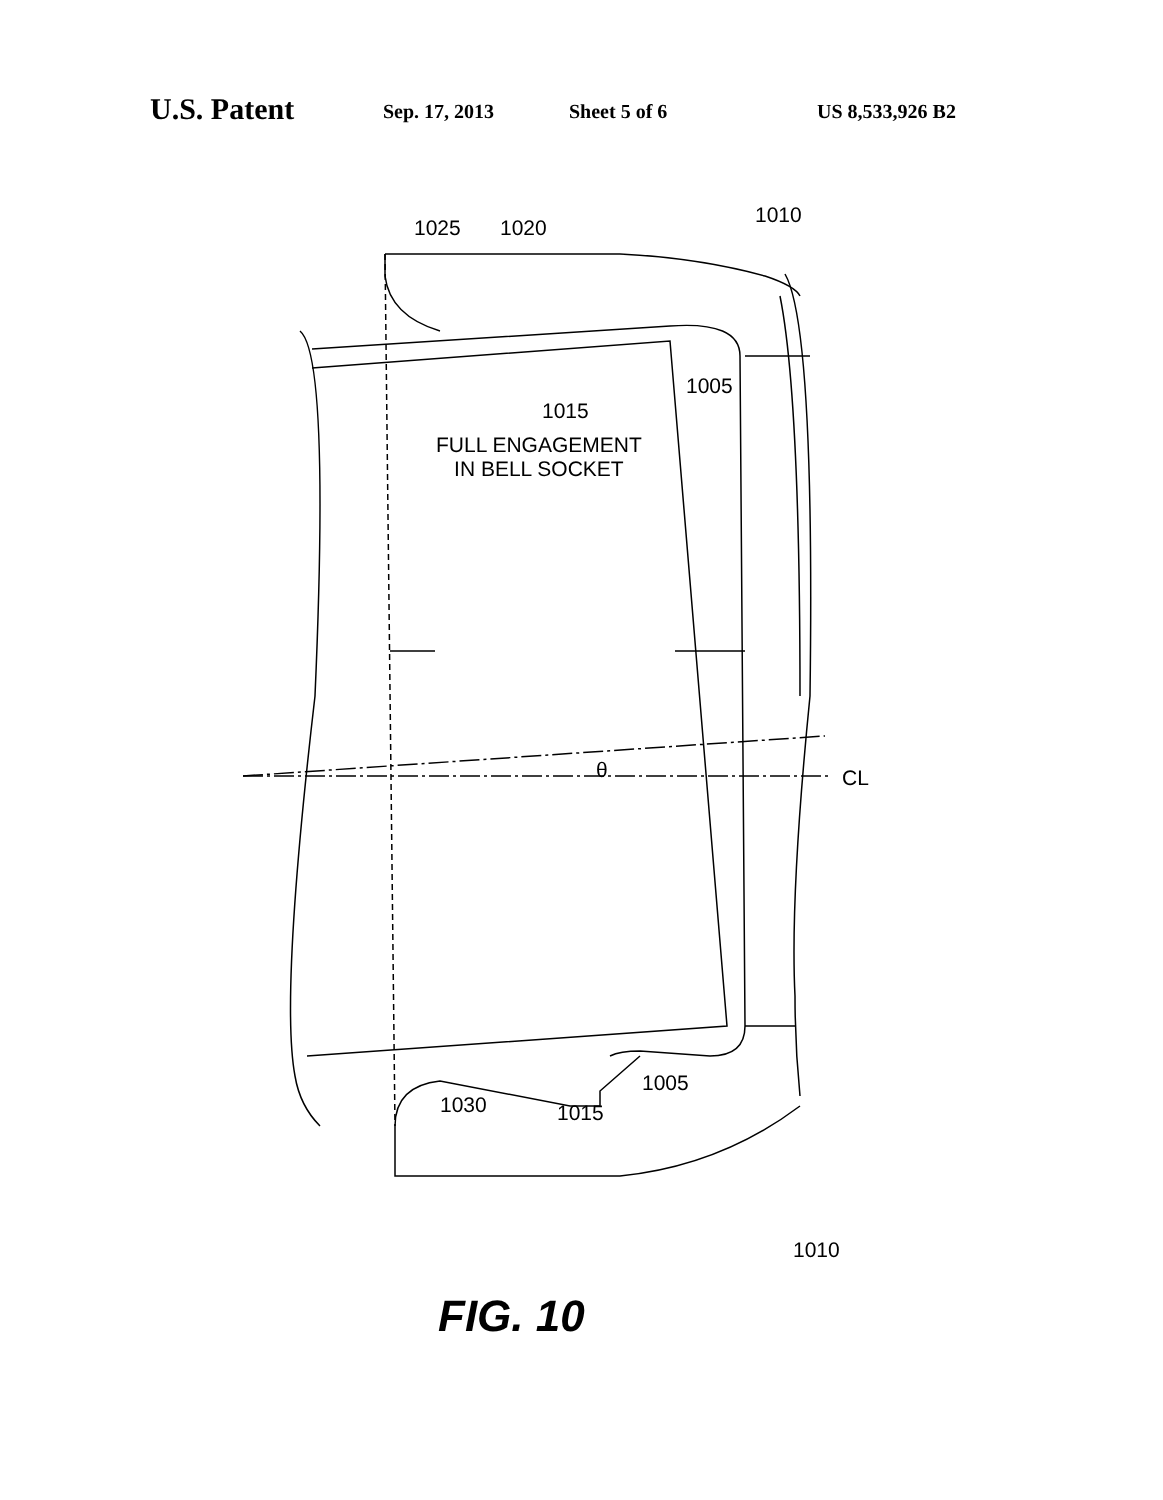U.S. Patent Sep. 17, 2013 Sheet 5 of 6 US 8,533,926 B2
1025 1020
1010
1005
1015
FULL ENGAGEMENT
IN BELL SOCKET
θ CL
1005
1030 1015
1010
FIG. 10